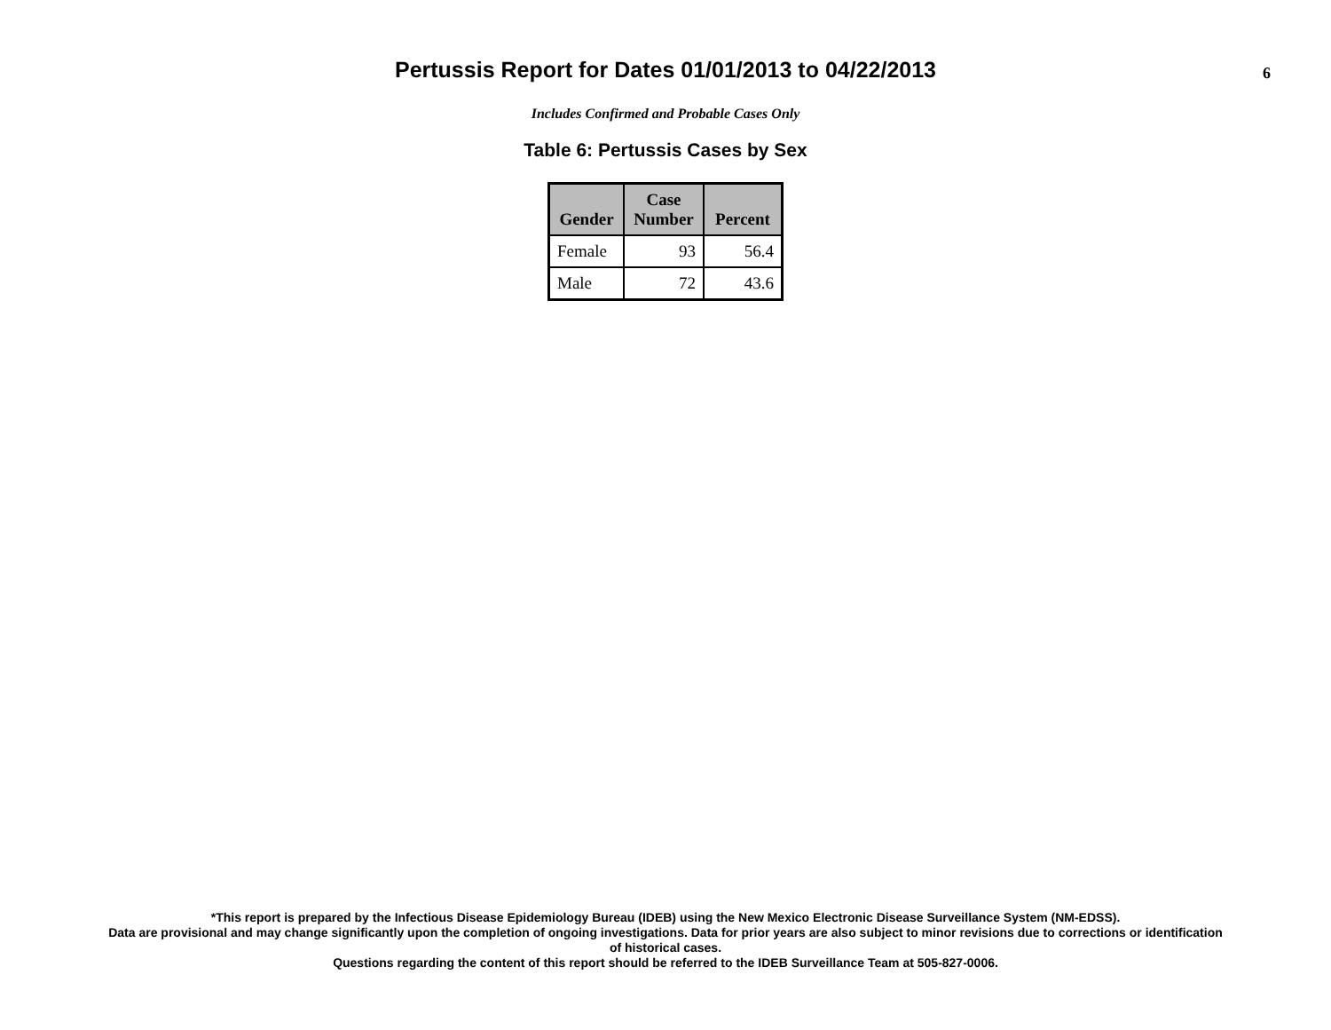Pertussis Report for Dates 01/01/2013 to 04/22/2013
6
Includes Confirmed and Probable Cases Only
Table 6: Pertussis Cases by Sex
| Gender | Case Number | Percent |
| --- | --- | --- |
| Female | 93 | 56.4 |
| Male | 72 | 43.6 |
*This report is prepared by the Infectious Disease Epidemiology Bureau (IDEB) using the New Mexico Electronic Disease Surveillance System (NM-EDSS).
Data are provisional and may change significantly upon the completion of ongoing investigations. Data for prior years are also subject to minor revisions due to corrections or identification
of historical cases.
Questions regarding the content of this report should be referred to the IDEB Surveillance Team at 505-827-0006.